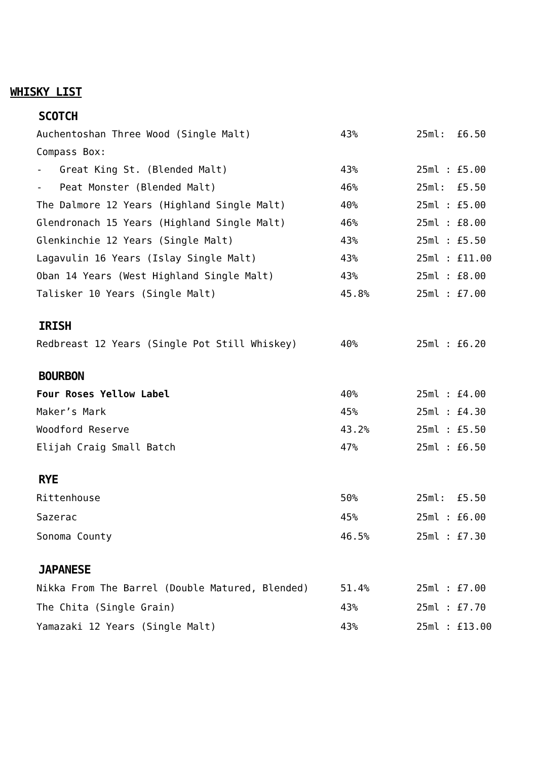WHISKY LIST
SCOTCH
| Auchentoshan Three Wood (Single Malt) | 43% | 25ml: £6.50 |
| Compass Box: | | |
| - Great King St. (Blended Malt) | 43% | 25ml : £5.00 |
| - Peat Monster (Blended Malt) | 46% | 25ml: £5.50 |
| The Dalmore 12 Years (Highland Single Malt) | 40% | 25ml : £5.00 |
| Glendronach 15 Years (Highland Single Malt) | 46% | 25ml : £8.00 |
| Glenkinchie 12 Years (Single Malt) | 43% | 25ml : £5.50 |
| Lagavulin 16 Years (Islay Single Malt) | 43% | 25ml : £11.00 |
| Oban 14 Years (West Highland Single Malt) | 43% | 25ml : £8.00 |
| Talisker 10 Years (Single Malt) | 45.8% | 25ml : £7.00 |
IRISH
| Redbreast 12 Years (Single Pot Still Whiskey) | 40% | 25ml : £6.20 |
BOURBON
| Four Roses Yellow Label | 40% | 25ml : £4.00 |
| Maker’s Mark | 45% | 25ml : £4.30 |
| Woodford Reserve | 43.2% | 25ml : £5.50 |
| Elijah Craig Small Batch | 47% | 25ml : £6.50 |
RYE
| Rittenhouse | 50% | 25ml: £5.50 |
| Sazerac | 45% | 25ml : £6.00 |
| Sonoma County | 46.5% | 25ml : £7.30 |
JAPANESE
| Nikka From The Barrel (Double Matured, Blended) | 51.4% | 25ml : £7.00 |
| The Chita (Single Grain) | 43% | 25ml : £7.70 |
| Yamazaki 12 Years (Single Malt) | 43% | 25ml : £13.00 |